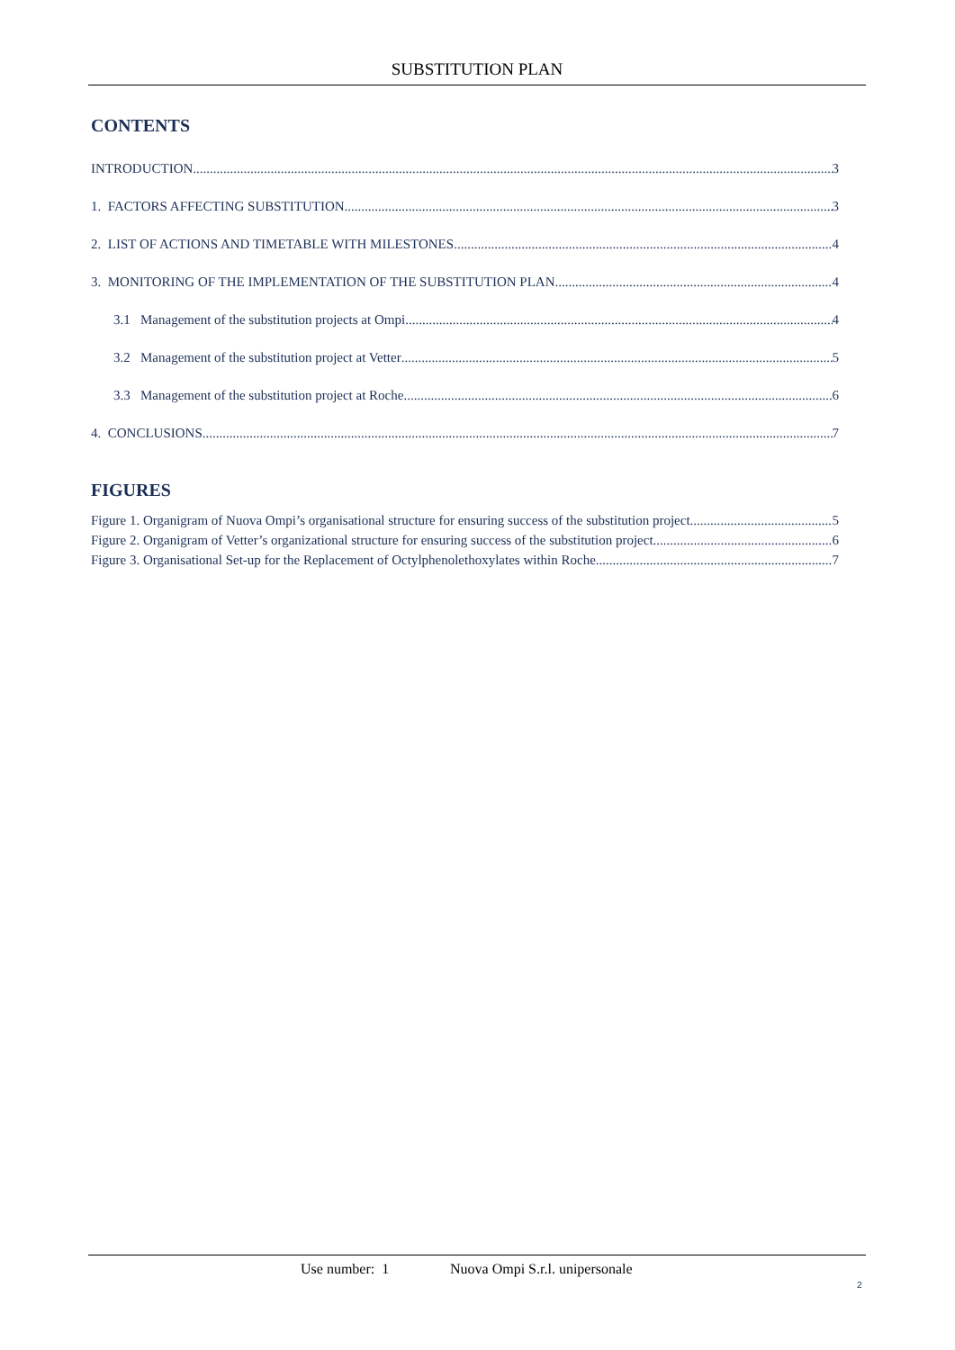SUBSTITUTION PLAN
CONTENTS
INTRODUCTION 3
1. FACTORS AFFECTING SUBSTITUTION 3
2. LIST OF ACTIONS AND TIMETABLE WITH MILESTONES 4
3. MONITORING OF THE IMPLEMENTATION OF THE SUBSTITUTION PLAN 4
3.1 Management of the substitution projects at Ompi 4
3.2 Management of the substitution project at Vetter 5
3.3 Management of the substitution project at Roche 6
4. CONCLUSIONS 7
FIGURES
Figure 1. Organigram of Nuova Ompi’s organisational structure for ensuring success of the substitution project 5
Figure 2. Organigram of Vetter’s organizational structure for ensuring success of the substitution project. 6
Figure 3. Organisational Set-up for the Replacement of Octylphenolethoxylates within Roche 7
Use number: 1 Nuova Ompi S.r.l. unipersonale
2